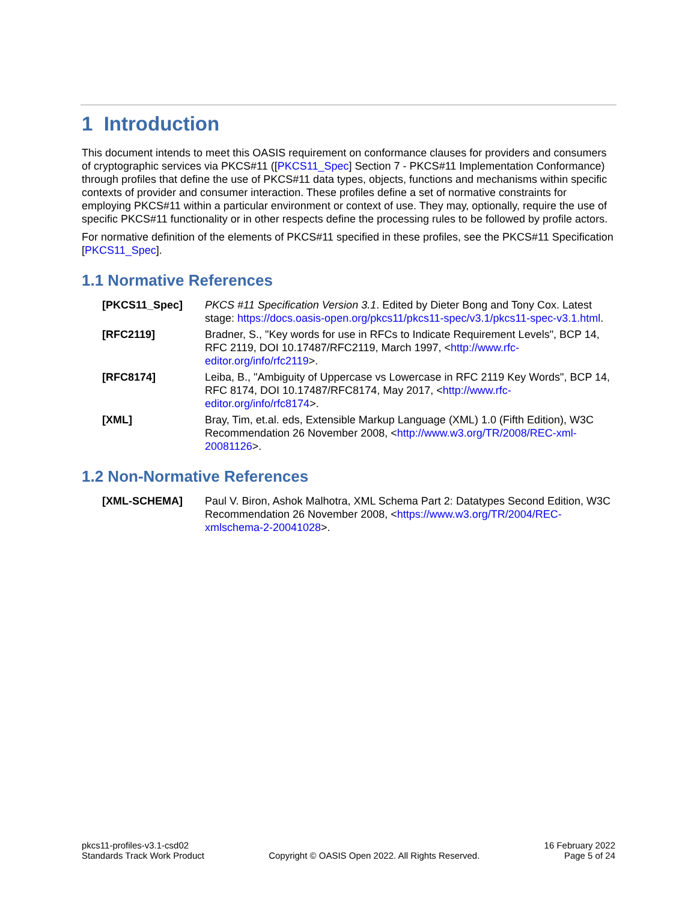1 Introduction
This document intends to meet this OASIS requirement on conformance clauses for providers and consumers of cryptographic services via PKCS#11 ([PKCS11_Spec] Section 7 - PKCS#11 Implementation Conformance) through profiles that define the use of PKCS#11 data types, objects, functions and mechanisms within specific contexts of provider and consumer interaction. These profiles define a set of normative constraints for employing PKCS#11 within a particular environment or context of use. They may, optionally, require the use of specific PKCS#11 functionality or in other respects define the processing rules to be followed by profile actors.
For normative definition of the elements of PKCS#11 specified in these profiles, see the PKCS#11 Specification [PKCS11_Spec].
1.1 Normative References
[PKCS11_Spec] PKCS #11 Specification Version 3.1. Edited by Dieter Bong and Tony Cox. Latest stage: https://docs.oasis-open.org/pkcs11/pkcs11-spec/v3.1/pkcs11-spec-v3.1.html.
[RFC2119] Bradner, S., "Key words for use in RFCs to Indicate Requirement Levels", BCP 14, RFC 2119, DOI 10.17487/RFC2119, March 1997, <http://www.rfc-editor.org/info/rfc2119>.
[RFC8174] Leiba, B., "Ambiguity of Uppercase vs Lowercase in RFC 2119 Key Words", BCP 14, RFC 8174, DOI 10.17487/RFC8174, May 2017, <http://www.rfc-editor.org/info/rfc8174>.
[XML] Bray, Tim, et.al. eds, Extensible Markup Language (XML) 1.0 (Fifth Edition), W3C Recommendation 26 November 2008, <http://www.w3.org/TR/2008/REC-xml-20081126>.
1.2 Non-Normative References
[XML-SCHEMA] Paul V. Biron, Ashok Malhotra, XML Schema Part 2: Datatypes Second Edition, W3C Recommendation 26 November 2008, <https://www.w3.org/TR/2004/REC-xmlschema-2-20041028>.
pkcs11-profiles-v3.1-csd02
Standards Track Work Product
Copyright © OASIS Open 2022. All Rights Reserved.
16 February 2022
Page 5 of 24